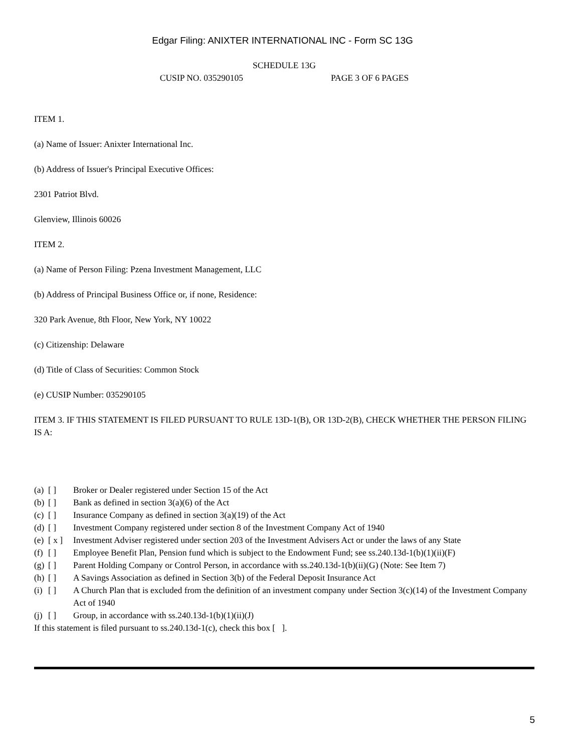Edgar Filing: ANIXTER INTERNATIONAL INC - Form SC 13G
SCHEDULE 13G
CUSIP NO. 035290105 PAGE 3 OF 6 PAGES
ITEM 1.
(a) Name of Issuer: Anixter International Inc.
(b) Address of Issuer's Principal Executive Offices:
2301 Patriot Blvd.
Glenview, Illinois 60026
ITEM 2.
(a) Name of Person Filing: Pzena Investment Management, LLC
(b) Address of Principal Business Office or, if none, Residence:
320 Park Avenue, 8th Floor, New York, NY 10022
(c) Citizenship: Delaware
(d) Title of Class of Securities: Common Stock
(e) CUSIP Number: 035290105
ITEM 3. IF THIS STATEMENT IS FILED PURSUANT TO RULE 13D-1(B), OR 13D-2(B), CHECK WHETHER THE PERSON FILING IS A:
(a) [ ] Broker or Dealer registered under Section 15 of the Act
(b) [ ] Bank as defined in section 3(a)(6) of the Act
(c) [ ] Insurance Company as defined in section 3(a)(19) of the Act
(d) [ ] Investment Company registered under section 8 of the Investment Company Act of 1940
(e) [ x ] Investment Adviser registered under section 203 of the Investment Advisers Act or under the laws of any State
(f) [ ] Employee Benefit Plan, Pension fund which is subject to the Endowment Fund; see ss.240.13d-1(b)(1)(ii)(F)
(g) [ ] Parent Holding Company or Control Person, in accordance with ss.240.13d-1(b)(ii)(G) (Note: See Item 7)
(h) [ ] A Savings Association as defined in Section 3(b) of the Federal Deposit Insurance Act
(i) [ ] A Church Plan that is excluded from the definition of an investment company under Section 3(c)(14) of the Investment Company Act of 1940
(j) [ ] Group, in accordance with ss.240.13d-1(b)(1)(ii)(J)
If this statement is filed pursuant to ss.240.13d-1(c), check this box [ ].
5